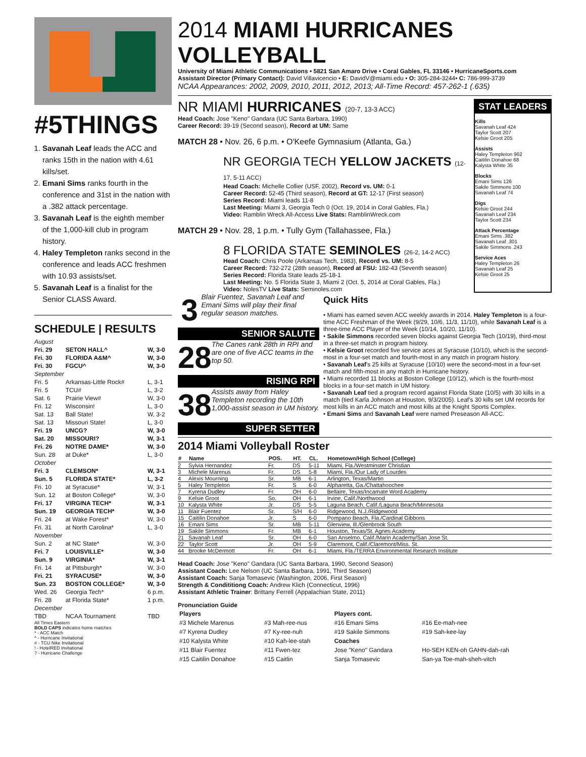#5THINGS
1. Savanah Leaf leads the ACC and ranks 15th in the nation with 4.61 kills/set.
2. Emani Sims ranks fourth in the conference and 31st in the nation with a .382 attack percentage.
3. Savanah Leaf is the eighth member of the 1,000-kill club in program history.
4. Haley Templeton ranks second in the conference and leads ACC freshmen with 10.93 assists/set.
5. Savanah Leaf is a finalist for the Senior CLASS Award.
SCHEDULE | RESULTS
| August | | |
| Fri. 29 | SETON HALL^ | W, 3-0 |
| Fri. 30 | FLORIDA A&M^ | W, 3-0 |
| Fri. 30 | FGCU^ | W, 3-0 |
| September | | |
| Fri. 5 | Arkansas-Little Rock# | L, 3-1 |
| Fri. 5 | TCU# | L, 3-2 |
| Sat. 6 | Prairie View# | W, 3-0 |
| Fri. 12 | Wisconsin! | L, 3-0 |
| Sat. 13 | Ball State! | W, 3-2 |
| Sat. 13 | Missouri State! | L, 3-0 |
| Fri. 19 | UNCG? | W, 3-0 |
| Sat. 20 | MISSOURI? | W, 3-1 |
| Fri. 26 | NOTRE DAME* | W, 3-0 |
| Sun. 28 | at Duke* | L, 3-0 |
| October | | |
| Fri. 3 | CLEMSON* | W, 3-1 |
| Sun. 5 | FLORIDA STATE* | L, 3-2 |
| Fri. 10 | at Syracuse* | W, 3-1 |
| Sun. 12 | at Boston College* | W, 3-0 |
| Fri. 17 | VIRGINA TECH* | W, 3-1 |
| Sun. 19 | GEORGIA TECH* | W, 3-0 |
| Fri. 24 | at Wake Forest* | W, 3-0 |
| Fri. 31 | at North Carolina* | L, 3-0 |
| November | | |
| Sun. 2 | at NC State* | W, 3-0 |
| Fri. 7 | LOUISVILLE* | W, 3-0 |
| Sun. 9 | VIRGINIA* | W, 3-1 |
| Fri. 14 | at Pittsburgh* | W, 3-0 |
| Fri. 21 | SYRACUSE* | W, 3-0 |
| Sun. 23 | BOSTON COLLEGE* | W, 3-0 |
| Wed. 26 | Georgia Tech* | 6 p.m. |
| Fri. 28 | at Florida State* | 1 p.m. |
| December | | |
| TBD | NCAA Tournament | TBD |
All Times Eastern
BOLD CAPS indicates home matches
* - ACC Match
^ - Hurricane Invitational
# - TCU Nike Invitational
! - HotelRED Invitational
? - Hurricane Challenge
2014 MIAMI HURRICANES VOLLEYBALL
University of Miami Athletic Communications • 5821 San Amaro Drive • Coral Gables, FL 33146 • HurricaneSports.com
Assistant Director (Primary Contact): David Villavicencio • E: DavidV@miami.edu • O: 305-284-3244• C: 786-999-3739
NCAA Appearances: 2002, 2009, 2010, 2011, 2012, 2013; All-Time Record: 457-262-1 (.635)
NR MIAMI HURRICANES (20-7, 13-3 ACC)
Head Coach: Jose "Keno" Gandara (UC Santa Barbara, 1990)
Career Record: 39-19 (Second season), Record at UM: Same
MATCH 28 • Nov. 26, 6 p.m. • O'Keefe Gymnasium (Atlanta, Ga.)
NR GEORGIA TECH YELLOW JACKETS (12-17, 5-11 ACC)
Head Coach: Michelle Collier (USF, 2002), Record vs. UM: 0-1
Career Record: 52-45 (Third season), Record at GT: 12-17 (First season)
Series Record: Miami leads 11-8
Last Meeting: Miami 3, Georgia Tech 0 (Oct. 19, 2014 in Coral Gables, Fla.)
Video: Ramblin Wreck All-Access Live Stats: RamblinWreck.com
MATCH 29 • Nov. 28, 1 p.m. • Tully Gym (Tallahassee, Fla.)
8 FLORIDA STATE SEMINOLES (26-2, 14-2 ACC)
Head Coach: Chris Poole (Arkansas Tech, 1983), Record vs. UM: 8-5
Career Record: 732-272 (28th season), Record at FSU: 182-43 (Seventh season)
Series Record: Florida State leads 25-18-1
Last Meeting: No. 5 Florida State 3, Miami 2 (Oct. 5, 2014 at Coral Gables, Fla.)
Video: NolesTV Live Stats: Seminoles.com
STAT LEADERS
Kills
Savanah Leaf 424
Taylor Scott 207
Kelsie Groot 205
Assists
Haley Templeton 962
Caitilin Donahoe 68
Kalysta White 35
Blocks
Emani Sims 126
Sakile Simmons 100
Savanah Leaf 74
Digs
Kelsie Groot 244
Savanah Leaf 234
Taylor Scott 234
Attack Percentage
Emani Sims .382
Savanah Leaf .301
Sakile Simmons .243
Service Aces
Haley Templeton 26
Savanah Leaf 25
Kelsie Groot 25
3 Blair Fuentez, Savanah Leaf and Emani Sims will play their final regular season matches.
SENIOR SALUTE
28 The Canes rank 28th in RPI and are one of five ACC teams in the top 50.
RISING RPI
38 Assists away from Haley Templeton recording the 10th 1,000-assist season in UM history.
SUPER SETTER
Quick Hits
• Miami has earned seven ACC weekly awards in 2014. Haley Templeton is a four-time ACC Freshman of the Week (9/29, 10/6, 11/3, 11/10), while Savanah Leaf is a three-time ACC Player of the Week (10/14, 10/20, 11/10).
• Sakile Simmons recorded seven blocks against Georgia Tech (10/19), third-most in a three-set match in program history.
• Kelsie Groot recorded five service aces at Syracuse (10/10), which is the second-most in a four-set match and fourth-most in any match in program history.
• Savanah Leaf's 25 kills at Syracuse (10/10) were the second-most in a four-set match and fifth-most in any match in Hurricane history.
• Miami recorded 11 blocks at Boston College (10/12), which is the fourth-most blocks in a four-set match in UM history.
• Savanah Leaf tied a program record against Florida State (10/5) with 30 kills in a match (tied Karla Johnson at Houston, 9/3/2005). Leaf's 30 kills set UM records for most kills in an ACC match and most kills at the Knight Sports Complex.
• Emani Sims and Savanah Leaf were named Preseason All-ACC.
2014 Miami Volleyball Roster
| # | Name | POS. | HT. | CL. | Hometown/High School (College) |
| --- | --- | --- | --- | --- | --- |
| 2 | Sylvia Hernandez | Fr. | DS | 5-11 | Miami, Fla./Westminster Christian |
| 3 | Michele Marenus | Fr. | DS | 5-8 | Miami, Fla./Our Lady of Lourdes |
| 4 | Alexis Mourning | Sr. | MB | 6-1 | Arlington, Texas/Martin |
| 5 | Haley Templeton | Fr. | S | 6-0 | Alpharetta, Ga./Chattahoochee |
| 7 | Kyrena Dudley | Fr. | OH | 6-0 | Bellaire, Texas/Incarnate Word Academy |
| 9 | Kelsie Groot | So. | OH | 6-1 | Irvine, Calif./Northwood |
| 10 | Kalysta White | Jr. | DS | 5-5 | Laguna Beach, Calif./Laguna Beach/Minnesota |
| 11 | Blair Fuentez | Sr. | S/H | 6-0 | Ridgewood, N.J./Ridgewood |
| 15 | Caitilin Donahoe | Jr. | S | 6-0 | Pompano Beach, Fla./Cardinal Gibbons |
| 16 | Emani Sims | Sr. | MB | 5-11 | Glenview, Ill./Glenbrook South |
| 19 | Sakile Simmons | Fr. | MB | 6-1 | Houston, Texas/St. Agnes Academy |
| 21 | Savanah Leaf | Sr. | OH | 6-0 | San Anselmo, Calif./Marin Academy/San Jose St. |
| 22 | Taylor Scott | Jr. | OH | 5-9 | Claremont, Calif./Claremont/Miss. St. |
| 44 | Brooke McDermott | Fr. | OH | 6-1 | Miami, Fla./TERRA Environmental Research Institute |
Head Coach: Jose "Keno" Gandara (UC Santa Barbara, 1990, Second Season)
Assistant Coach: Lee Nelson (UC Santa Barbara, 1991, Third Season)
Assistant Coach: Sanja Tomasevic (Washington, 2006, First Season)
Strength & Condititiong Coach: Andrew Klich (Connecticut, 1996)
Assistant Athletic Trainer: Brittany Ferrell (Appalachian State, 2011)
Pronunciation Guide
| Players | | Players cont. | |
| #3 Michele Marenus | #3 Mah-ree-nus | #16 Emani Sims | #16 Ee-mah-nee |
| #7 Kyrena Dudley | #7 Ky-ree-nuh | #19 Sakile Simmons | #19 Sah-kee-lay |
| #10 Kalysta White | #10 Kah-lee-stah | Coaches | |
| #11 Blair Fuentez | #11 Fwen-tez | Jose "Keno" Gandara | Ho-SEH KEN-oh GAHN-dah-rah |
| #15 Caitilin Donahoe | #15 Caitlin | Sanja Tomasevic | San-ya Toe-mah-sheh-vitch |